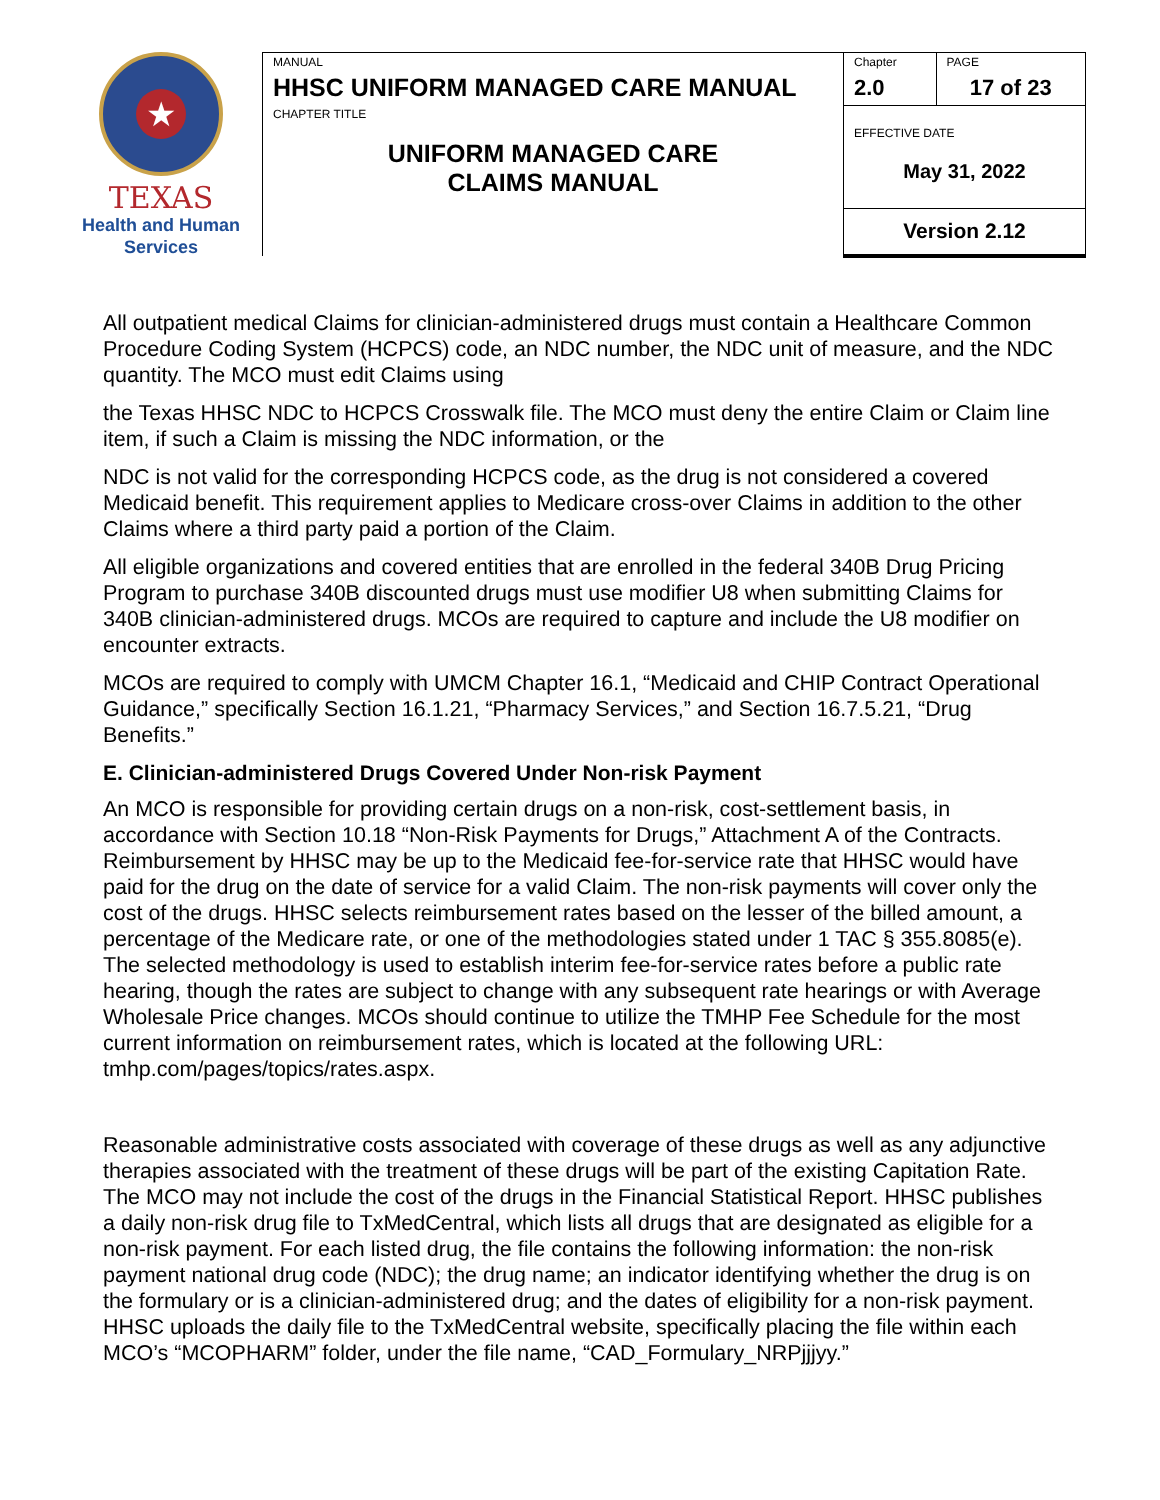★
TEXAS
Health and Human
Services
| MANUAL HHSC UNIFORM MANAGED CARE MANUAL | Chapter 2.0 | PAGE 17 of 23 |
| CHAPTER TITLE UNIFORM MANAGED CARE CLAIMS MANUAL | EFFECTIVE DATE May 31, 2022 | |
| | Version 2.12 | |
All outpatient medical Claims for clinician-administered drugs must contain a Healthcare Common Procedure Coding System (HCPCS) code, an NDC number, the NDC unit of measure, and the NDC quantity. The MCO must edit Claims using
the Texas HHSC NDC to HCPCS Crosswalk file. The MCO must deny the entire Claim or Claim line item, if such a Claim is missing the NDC information, or the
NDC is not valid for the corresponding HCPCS code, as the drug is not considered a covered Medicaid benefit. This requirement applies to Medicare cross-over Claims in addition to the other Claims where a third party paid a portion of the Claim.
All eligible organizations and covered entities that are enrolled in the federal 340B Drug Pricing Program to purchase 340B discounted drugs must use modifier U8 when submitting Claims for 340B clinician-administered drugs. MCOs are required to capture and include the U8 modifier on encounter extracts.
MCOs are required to comply with UMCM Chapter 16.1, “Medicaid and CHIP Contract Operational Guidance,” specifically Section 16.1.21, “Pharmacy Services,” and Section 16.7.5.21, “Drug Benefits.”
E. Clinician-administered Drugs Covered Under Non-risk Payment
An MCO is responsible for providing certain drugs on a non-risk, cost-settlement basis, in accordance with Section 10.18 “Non-Risk Payments for Drugs,” Attachment A of the Contracts. Reimbursement by HHSC may be up to the Medicaid fee-for-service rate that HHSC would have paid for the drug on the date of service for a valid Claim. The non-risk payments will cover only the cost of the drugs. HHSC selects reimbursement rates based on the lesser of the billed amount, a percentage of the Medicare rate, or one of the methodologies stated under 1 TAC § 355.8085(e). The selected methodology is used to establish interim fee-for-service rates before a public rate hearing, though the rates are subject to change with any subsequent rate hearings or with Average Wholesale Price changes. MCOs should continue to utilize the TMHP Fee Schedule for the most current information on reimbursement rates, which is located at the following URL: tmhp.com/pages/topics/rates.aspx.
Reasonable administrative costs associated with coverage of these drugs as well as any adjunctive therapies associated with the treatment of these drugs will be part of the existing Capitation Rate. The MCO may not include the cost of the drugs in the Financial Statistical Report. HHSC publishes a daily non-risk drug file to TxMedCentral, which lists all drugs that are designated as eligible for a non-risk payment. For each listed drug, the file contains the following information: the non-risk payment national drug code (NDC); the drug name; an indicator identifying whether the drug is on the formulary or is a clinician-administered drug; and the dates of eligibility for a non-risk payment. HHSC uploads the daily file to the TxMedCentral website, specifically placing the file within each MCO’s “MCOPHARM” folder, under the file name, “CAD_Formulary_NRPjjjyy.”